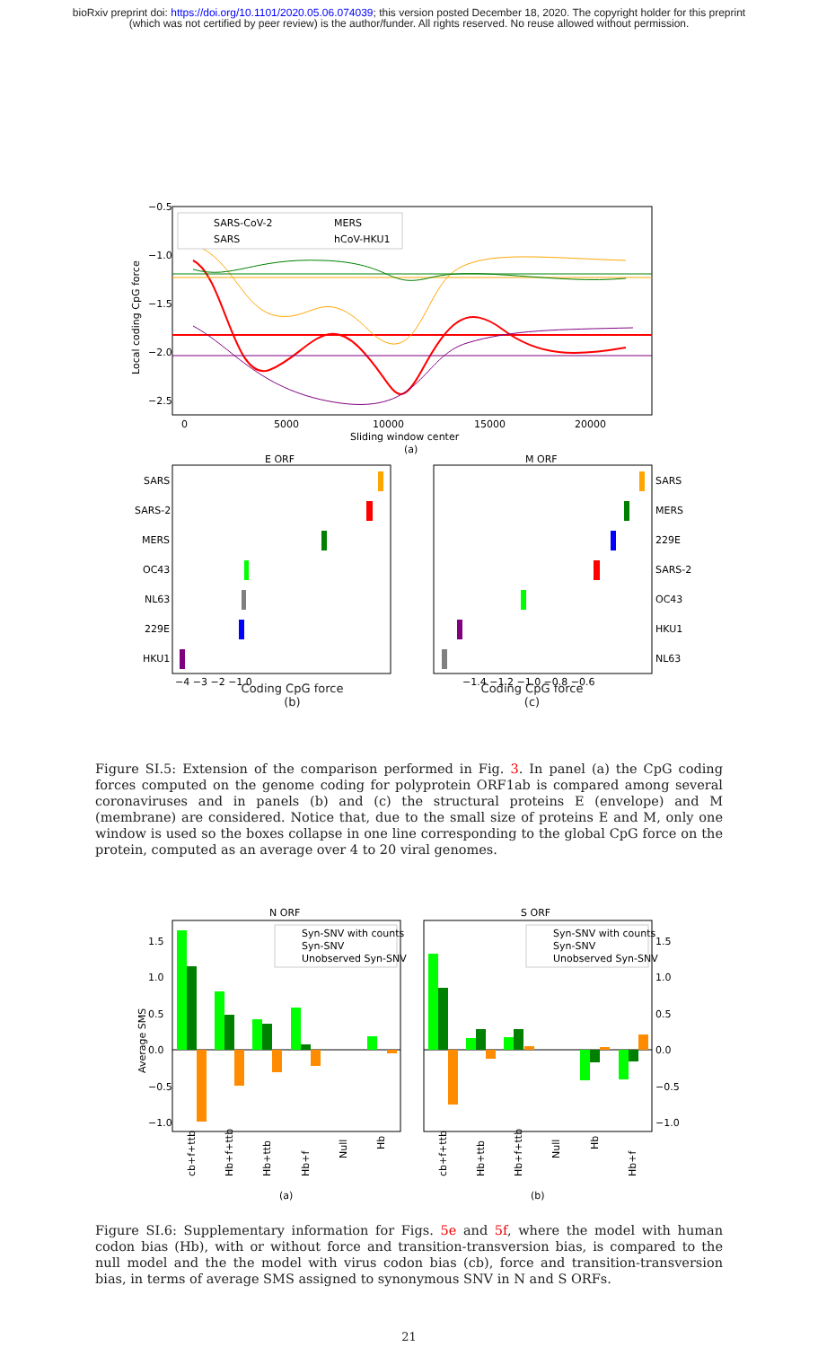bioRxiv preprint doi: https://doi.org/10.1101/2020.05.06.074039; this version posted December 18, 2020. The copyright holder for this preprint
(which was not certified by peer review) is the author/funder. All rights reserved. No reuse allowed without permission.
−0.5
−1.0
−1.5
−2.0
−2.5
Local coding CpG force
0
5000
10000
15000
20000
Sliding window center
(a)
SARS-CoV-2
SARS
MERS
hCoV-HKU1
E ORF
SARS
SARS-2
MERS
OC43
NL63
229E
HKU1
−4 −3 −2 −1 0
M ORF
SARS
MERS
229E
SARS-2
OC43
HKU1
NL63
−1.4 −1.2 −1.0 −0.8 −0.6
Coding CpG force
(b)
Coding CpG force
(c)
Figure SI.5: Extension of the comparison performed in Fig. 3. In panel (a) the CpG coding forces computed on the genome coding for polyprotein ORF1ab is compared among several coronaviruses and in panels (b) and (c) the structural proteins E (envelope) and M (membrane) are considered. Notice that, due to the small size of proteins E and M, only one window is used so the boxes collapse in one line corresponding to the global CpG force on the protein, computed as an average over 4 to 20 viral genomes.
N ORF
S ORF
1.5
1.0
0.5
0.0
−0.5
−1.0
1.5
1.0
0.5
0.0
−0.5
−1.0
Average SMS
Syn-SNV with counts
Syn-SNV
Unobserved Syn-SNV
Syn-SNV with counts
Syn-SNV
Unobserved Syn-SNV
cb+f+ttb
Hb+f+ttb
Hb+ttb
Hb+f
Null
Hb
cb+f+ttb
Hb+ttb
Hb+f+ttb
Null
Hb
Hb+f
(a)
(b)
Figure SI.6: Supplementary information for Figs. 5e and 5f, where the model with human codon bias (Hb), with or without force and transition-transversion bias, is compared to the null model and the the model with virus codon bias (cb), force and transition-transversion bias, in terms of average SMS assigned to synonymous SNV in N and S ORFs.
21